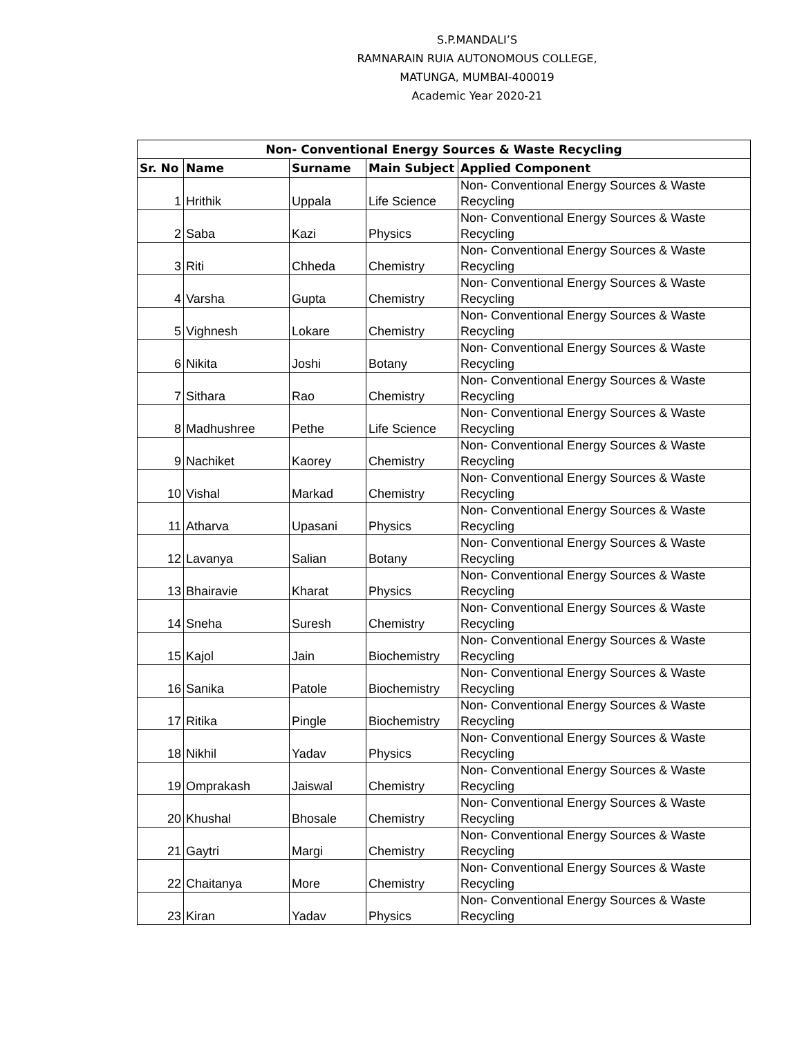S.P.MANDALI’S
RAMNARAIN RUIA AUTONOMOUS COLLEGE,
MATUNGA, MUMBAI-400019
Academic Year 2020-21
| Non- Conventional Energy Sources & Waste Recycling | | | | |
| --- | --- | --- | --- | --- |
| Sr. No | Name | Surname | Main Subject | Applied Component |
| 1 | Hrithik | Uppala | Life Science | Non- Conventional Energy Sources & Waste Recycling |
| 2 | Saba | Kazi | Physics | Non- Conventional Energy Sources & Waste Recycling |
| 3 | Riti | Chheda | Chemistry | Non- Conventional Energy Sources & Waste Recycling |
| 4 | Varsha | Gupta | Chemistry | Non- Conventional Energy Sources & Waste Recycling |
| 5 | Vighnesh | Lokare | Chemistry | Non- Conventional Energy Sources & Waste Recycling |
| 6 | Nikita | Joshi | Botany | Non- Conventional Energy Sources & Waste Recycling |
| 7 | Sithara | Rao | Chemistry | Non- Conventional Energy Sources & Waste Recycling |
| 8 | Madhushree | Pethe | Life Science | Non- Conventional Energy Sources & Waste Recycling |
| 9 | Nachiket | Kaorey | Chemistry | Non- Conventional Energy Sources & Waste Recycling |
| 10 | Vishal | Markad | Chemistry | Non- Conventional Energy Sources & Waste Recycling |
| 11 | Atharva | Upasani | Physics | Non- Conventional Energy Sources & Waste Recycling |
| 12 | Lavanya | Salian | Botany | Non- Conventional Energy Sources & Waste Recycling |
| 13 | Bhairavie | Kharat | Physics | Non- Conventional Energy Sources & Waste Recycling |
| 14 | Sneha | Suresh | Chemistry | Non- Conventional Energy Sources & Waste Recycling |
| 15 | Kajol | Jain | Biochemistry | Non- Conventional Energy Sources & Waste Recycling |
| 16 | Sanika | Patole | Biochemistry | Non- Conventional Energy Sources & Waste Recycling |
| 17 | Ritika | Pingle | Biochemistry | Non- Conventional Energy Sources & Waste Recycling |
| 18 | Nikhil | Yadav | Physics | Non- Conventional Energy Sources & Waste Recycling |
| 19 | Omprakash | Jaiswal | Chemistry | Non- Conventional Energy Sources & Waste Recycling |
| 20 | Khushal | Bhosale | Chemistry | Non- Conventional Energy Sources & Waste Recycling |
| 21 | Gaytri | Margi | Chemistry | Non- Conventional Energy Sources & Waste Recycling |
| 22 | Chaitanya | More | Chemistry | Non- Conventional Energy Sources & Waste Recycling |
| 23 | Kiran | Yadav | Physics | Non- Conventional Energy Sources & Waste Recycling |